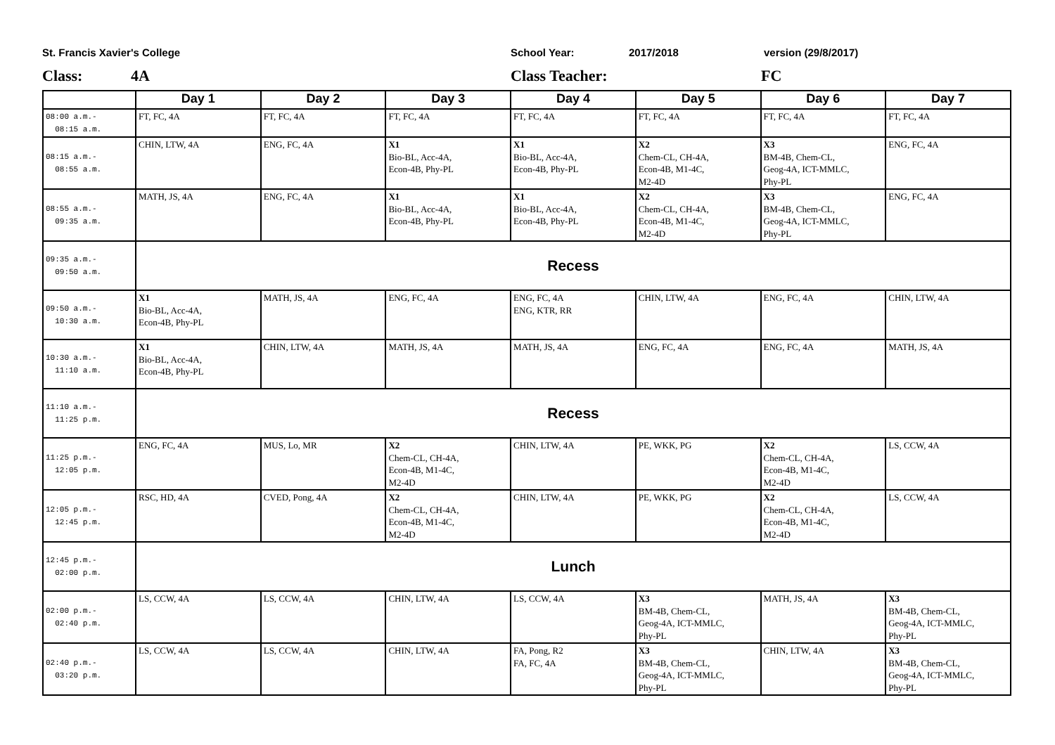St. Francis Xavier's College School Year: 2017/2018 version (29/8/2017)
Class: 4A Class Teacher: FC
| | Day 1 | Day 2 | Day 3 | Day 4 | Day 5 | Day 6 | Day 7 |
| --- | --- | --- | --- | --- | --- | --- | --- |
| 08:00 a.m.- 08:15 a.m. | FT, FC, 4A | FT, FC, 4A | FT, FC, 4A | FT, FC, 4A | FT, FC, 4A | FT, FC, 4A | FT, FC, 4A |
| 08:15 a.m.- 08:55 a.m. | CHIN, LTW, 4A | ENG, FC, 4A | X1 Bio-BL, Acc-4A, Econ-4B, Phy-PL | X1 Bio-BL, Acc-4A, Econ-4B, Phy-PL | X2 Chem-CL, CH-4A, Econ-4B, M1-4C, M2-4D | X3 BM-4B, Chem-CL, Geog-4A, ICT-MMLC, Phy-PL | ENG, FC, 4A |
| 08:55 a.m.- 09:35 a.m. | MATH, JS, 4A | ENG, FC, 4A | X1 Bio-BL, Acc-4A, Econ-4B, Phy-PL | X1 Bio-BL, Acc-4A, Econ-4B, Phy-PL | X2 Chem-CL, CH-4A, Econ-4B, M1-4C, M2-4D | X3 BM-4B, Chem-CL, Geog-4A, ICT-MMLC, Phy-PL | ENG, FC, 4A |
| 09:35 a.m.- 09:50 a.m. | Recess | | | | | | |
| 09:50 a.m.- 10:30 a.m. | X1 Bio-BL, Acc-4A, Econ-4B, Phy-PL | MATH, JS, 4A | ENG, FC, 4A | ENG, FC, 4A ENG, KTR, RR | CHIN, LTW, 4A | ENG, FC, 4A | CHIN, LTW, 4A |
| 10:30 a.m.- 11:10 a.m. | X1 Bio-BL, Acc-4A, Econ-4B, Phy-PL | CHIN, LTW, 4A | MATH, JS, 4A | MATH, JS, 4A | ENG, FC, 4A | ENG, FC, 4A | MATH, JS, 4A |
| 11:10 a.m.- 11:25 p.m. | Recess | | | | | | |
| 11:25 p.m.- 12:05 p.m. | ENG, FC, 4A | MUS, Lo, MR | X2 Chem-CL, CH-4A, Econ-4B, M1-4C, M2-4D | CHIN, LTW, 4A | PE, WKK, PG | X2 Chem-CL, CH-4A, Econ-4B, M1-4C, M2-4D | LS, CCW, 4A |
| 12:05 p.m.- 12:45 p.m. | RSC, HD, 4A | CVED, Pong, 4A | X2 Chem-CL, CH-4A, Econ-4B, M1-4C, M2-4D | CHIN, LTW, 4A | PE, WKK, PG | X2 Chem-CL, CH-4A, Econ-4B, M1-4C, M2-4D | LS, CCW, 4A |
| 12:45 p.m.- 02:00 p.m. | Lunch | | | | | | |
| 02:00 p.m.- 02:40 p.m. | LS, CCW, 4A | LS, CCW, 4A | CHIN, LTW, 4A | LS, CCW, 4A | X3 BM-4B, Chem-CL, Geog-4A, ICT-MMLC, Phy-PL | MATH, JS, 4A | X3 BM-4B, Chem-CL, Geog-4A, ICT-MMLC, Phy-PL |
| 02:40 p.m.- 03:20 p.m. | LS, CCW, 4A | LS, CCW, 4A | CHIN, LTW, 4A | FA, Pong, R2 FA, FC, 4A | X3 BM-4B, Chem-CL, Geog-4A, ICT-MMLC, Phy-PL | CHIN, LTW, 4A | X3 BM-4B, Chem-CL, Geog-4A, ICT-MMLC, Phy-PL |